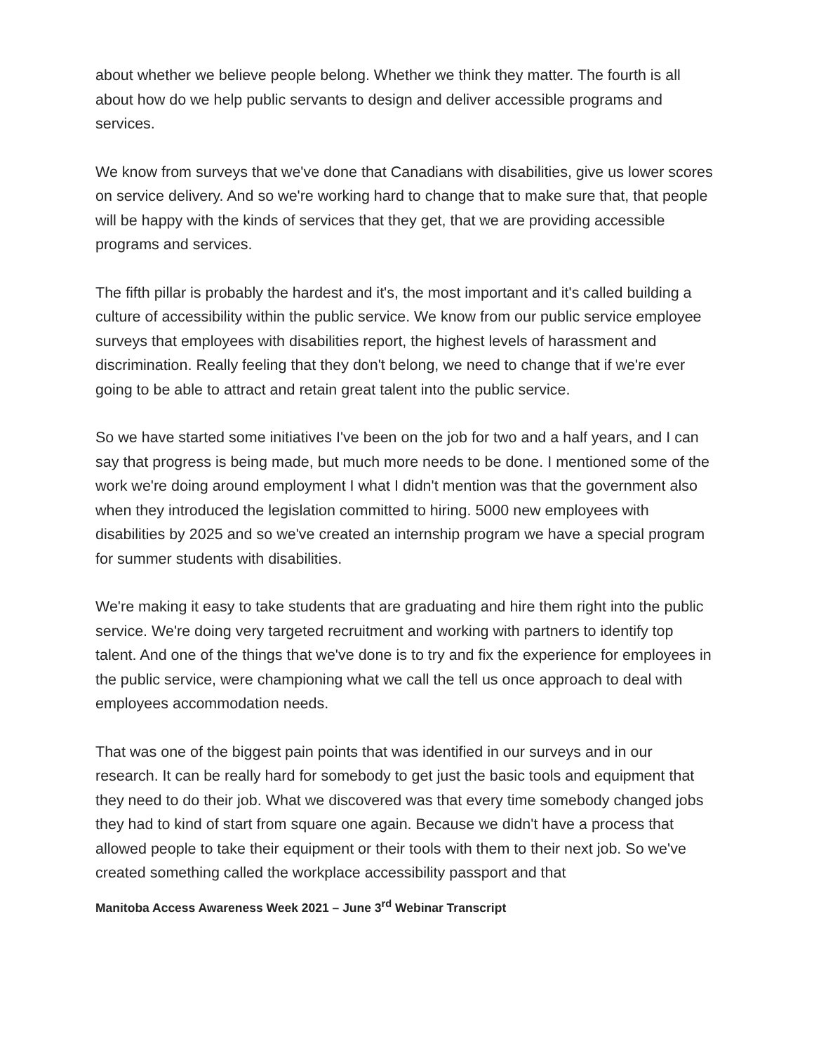about whether we believe people belong. Whether we think they matter. The fourth is all about how do we help public servants to design and deliver accessible programs and services.
We know from surveys that we've done that Canadians with disabilities, give us lower scores on service delivery. And so we're working hard to change that to make sure that, that people will be happy with the kinds of services that they get, that we are providing accessible programs and services.
The fifth pillar is probably the hardest and it's, the most important and it's called building a culture of accessibility within the public service. We know from our public service employee surveys that employees with disabilities report, the highest levels of harassment and discrimination. Really feeling that they don't belong, we need to change that if we're ever going to be able to attract and retain great talent into the public service.
So we have started some initiatives I've been on the job for two and a half years, and I can say that progress is being made, but much more needs to be done. I mentioned some of the work we're doing around employment I what I didn't mention was that the government also when they introduced the legislation committed to hiring. 5000 new employees with disabilities by 2025 and so we've created an internship program we have a special program for summer students with disabilities.
We're making it easy to take students that are graduating and hire them right into the public service. We're doing very targeted recruitment and working with partners to identify top talent. And one of the things that we've done is to try and fix the experience for employees in the public service, were championing what we call the tell us once approach to deal with employees accommodation needs.
That was one of the biggest pain points that was identified in our surveys and in our research. It can be really hard for somebody to get just the basic tools and equipment that they need to do their job. What we discovered was that every time somebody changed jobs they had to kind of start from square one again. Because we didn't have a process that allowed people to take their equipment or their tools with them to their next job. So we've created something called the workplace accessibility passport and that
Manitoba Access Awareness Week 2021 – June 3<sup>rd</sup> Webinar Transcript